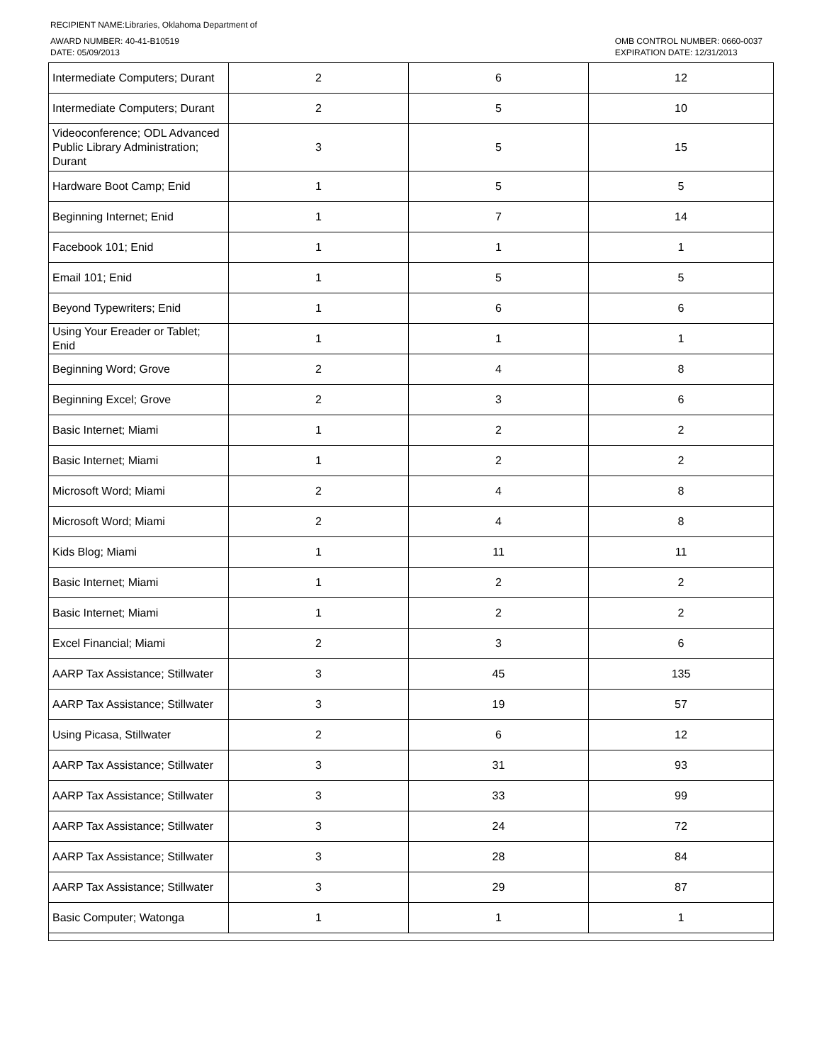RECIPIENT NAME:Libraries, Oklahoma Department of
AWARD NUMBER: 40-41-B10519
DATE: 05/09/2013
OMB CONTROL NUMBER: 0660-0037
EXPIRATION DATE: 12/31/2013
| Intermediate Computers; Durant | 2 | 6 | 12 |
| Intermediate Computers; Durant | 2 | 5 | 10 |
| Videoconference; ODL Advanced Public Library Administration; Durant | 3 | 5 | 15 |
| Hardware Boot Camp; Enid | 1 | 5 | 5 |
| Beginning Internet; Enid | 1 | 7 | 14 |
| Facebook 101; Enid | 1 | 1 | 1 |
| Email 101; Enid | 1 | 5 | 5 |
| Beyond Typewriters; Enid | 1 | 6 | 6 |
| Using Your Ereader or Tablet; Enid | 1 | 1 | 1 |
| Beginning Word; Grove | 2 | 4 | 8 |
| Beginning Excel; Grove | 2 | 3 | 6 |
| Basic Internet; Miami | 1 | 2 | 2 |
| Basic Internet; Miami | 1 | 2 | 2 |
| Microsoft Word; Miami | 2 | 4 | 8 |
| Microsoft Word; Miami | 2 | 4 | 8 |
| Kids Blog; Miami | 1 | 11 | 11 |
| Basic Internet; Miami | 1 | 2 | 2 |
| Basic Internet; Miami | 1 | 2 | 2 |
| Excel Financial; Miami | 2 | 3 | 6 |
| AARP Tax Assistance; Stillwater | 3 | 45 | 135 |
| AARP Tax Assistance; Stillwater | 3 | 19 | 57 |
| Using Picasa, Stillwater | 2 | 6 | 12 |
| AARP Tax Assistance; Stillwater | 3 | 31 | 93 |
| AARP Tax Assistance; Stillwater | 3 | 33 | 99 |
| AARP Tax Assistance; Stillwater | 3 | 24 | 72 |
| AARP Tax Assistance; Stillwater | 3 | 28 | 84 |
| AARP Tax Assistance; Stillwater | 3 | 29 | 87 |
| Basic Computer; Watonga | 1 | 1 | 1 |